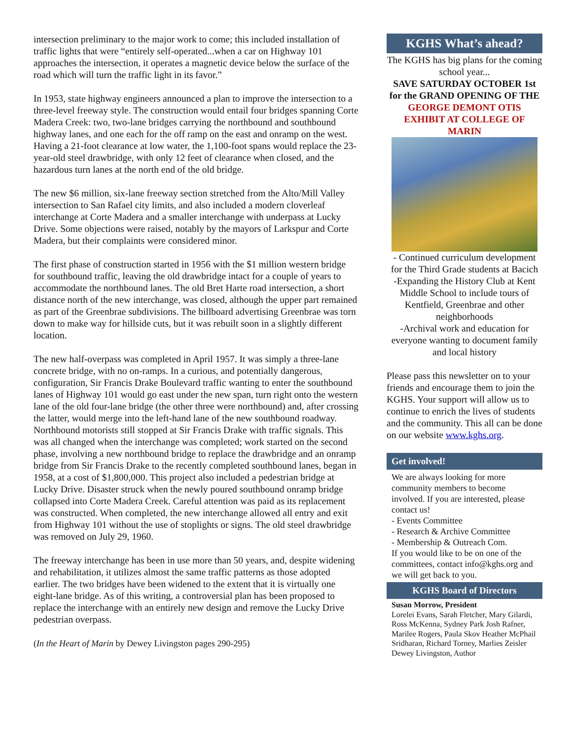intersection preliminary to the major work to come; this included installation of traffic lights that were “entirely self-operated...when a car on Highway 101 approaches the intersection, it operates a magnetic device below the surface of the road which will turn the traffic light in its favor.”
In 1953, state highway engineers announced a plan to improve the intersection to a three-level freeway style. The construction would entail four bridges spanning Corte Madera Creek: two, two-lane bridges carrying the northbound and southbound highway lanes, and one each for the off ramp on the east and onramp on the west. Having a 21-foot clearance at low water, the 1,100-foot spans would replace the 23-year-old steel drawbridge, with only 12 feet of clearance when closed, and the hazardous turn lanes at the north end of the old bridge.
The new $6 million, six-lane freeway section stretched from the Alto/Mill Valley intersection to San Rafael city limits, and also included a modern cloverleaf interchange at Corte Madera and a smaller interchange with underpass at Lucky Drive. Some objections were raised, notably by the mayors of Larkspur and Corte Madera, but their complaints were considered minor.
The first phase of construction started in 1956 with the $1 million western bridge for southbound traffic, leaving the old drawbridge intact for a couple of years to accommodate the northbound lanes. The old Bret Harte road intersection, a short distance north of the new interchange, was closed, although the upper part remained as part of the Greenbrae subdivisions. The billboard advertising Greenbrae was torn down to make way for hillside cuts, but it was rebuilt soon in a slightly different location.
The new half-overpass was completed in April 1957. It was simply a three-lane concrete bridge, with no on-ramps. In a curious, and potentially dangerous, configuration, Sir Francis Drake Boulevard traffic wanting to enter the southbound lanes of Highway 101 would go east under the new span, turn right onto the western lane of the old four-lane bridge (the other three were northbound) and, after crossing the latter, would merge into the left-hand lane of the new southbound roadway. Northbound motorists still stopped at Sir Francis Drake with traffic signals. This was all changed when the interchange was completed; work started on the second phase, involving a new northbound bridge to replace the drawbridge and an onramp bridge from Sir Francis Drake to the recently completed southbound lanes, began in 1958, at a cost of $1,800,000. This project also included a pedestrian bridge at Lucky Drive. Disaster struck when the newly poured southbound onramp bridge collapsed into Corte Madera Creek. Careful attention was paid as its replacement was constructed. When completed, the new interchange allowed all entry and exit from Highway 101 without the use of stoplights or signs. The old steel drawbridge was removed on July 29, 1960.
The freeway interchange has been in use more than 50 years, and, despite widening and rehabilitation, it utilizes almost the same traffic patterns as those adopted earlier. The two bridges have been widened to the extent that it is virtually one eight-lane bridge. As of this writing, a controversial plan has been proposed to replace the interchange with an entirely new design and remove the Lucky Drive pedestrian overpass.
(In the Heart of Marin by Dewey Livingston pages 290-295)
KGHS What’s ahead?
The KGHS has big plans for the coming school year...
SAVE SATURDAY OCTOBER 1st for the GRAND OPENING OF THE
GEORGE DEMONT OTIS EXHIBIT AT COLLEGE OF MARIN
- Continued curriculum development for the Third Grade students at Bacich
-Expanding the History Club at Kent Middle School to include tours of Kentfield, Greenbrae and other neighborhoods
-Archival work and education for everyone wanting to document family and local history
Please pass this newsletter on to your friends and encourage them to join the KGHS. Your support will allow us to continue to enrich the lives of students and the community. This all can be done on our website www.kghs.org.
Get involved!
We are always looking for more community members to become involved. If you are interested, please contact us!
- Events Committee
- Research & Archive Committee
- Membership & Outreach Com.
If you would like to be on one of the committees, contact info@kghs.org and we will get back to you.
KGHS Board of Directors
Susan Morrow, President
Lorelei Evans, Sarah Fletcher, Mary Gilardi, Ross McKenna, Sydney Park Josh Rafner, Marilee Rogers, Paula Skov Heather McPhail Sridharan, Richard Torney, Marlies Zeisler
Dewey Livingston, Author